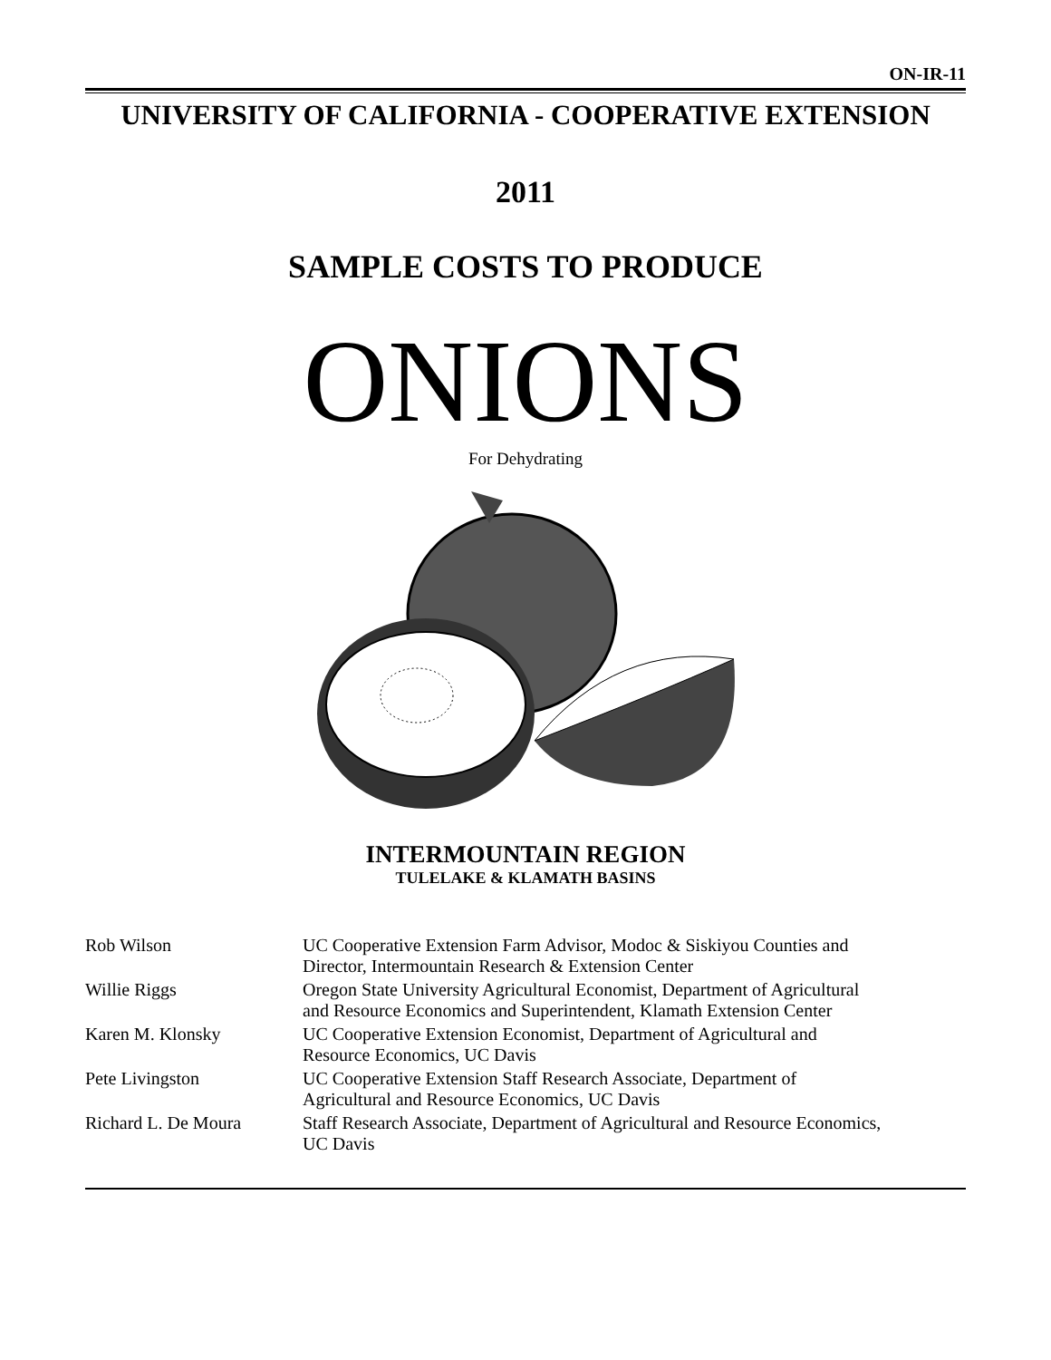ON-IR-11
UNIVERSITY OF CALIFORNIA - COOPERATIVE EXTENSION
2011
SAMPLE COSTS TO PRODUCE
ONIONS
For Dehydrating
INTERMOUNTAIN REGION
TULELAKE & KLAMATH BASINS
| Rob Wilson | UC Cooperative Extension Farm Advisor, Modoc & Siskiyou Counties and Director, Intermountain Research & Extension Center |
| Willie Riggs | Oregon State University Agricultural Economist, Department of Agricultural and Resource Economics and Superintendent, Klamath Extension Center |
| Karen M. Klonsky | UC Cooperative Extension Economist, Department of Agricultural and Resource Economics, UC Davis |
| Pete Livingston | UC Cooperative Extension Staff Research Associate, Department of Agricultural and Resource Economics, UC Davis |
| Richard L. De Moura | Staff Research Associate, Department of Agricultural and Resource Economics, UC Davis |